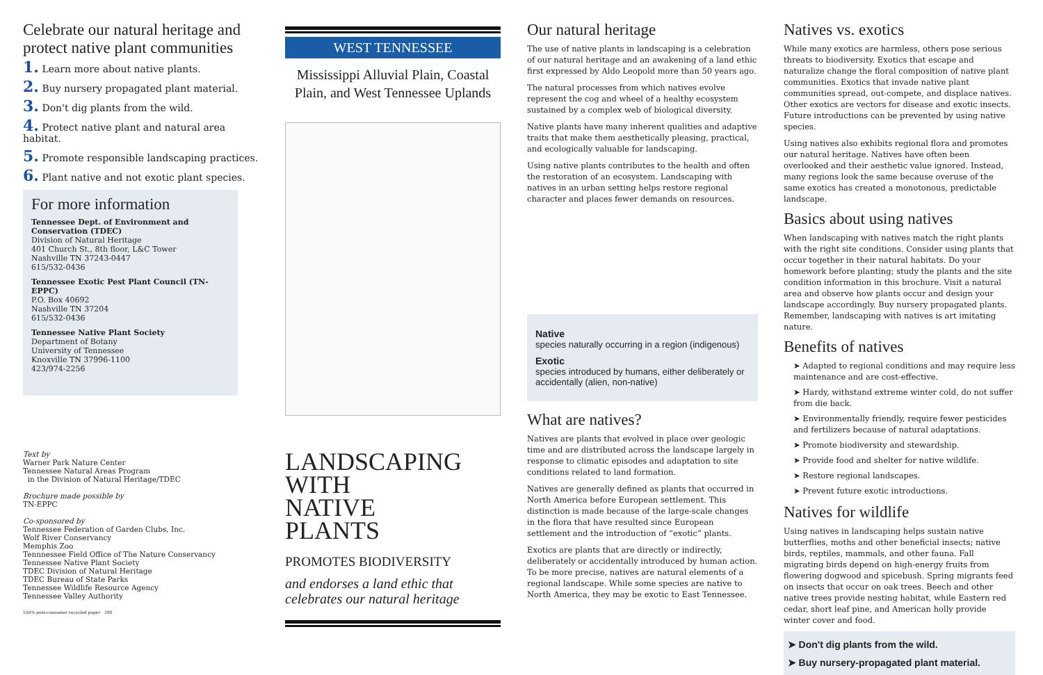Celebrate our natural heritage and protect native plant communities
1. Learn more about native plants.
2. Buy nursery propagated plant material.
3. Don't dig plants from the wild.
4. Protect native plant and natural area habitat.
5. Promote responsible landscaping practices.
6. Plant native and not exotic plant species.
For more information
Tennessee Dept. of Environment and Conservation (TDEC)
Division of Natural Heritage
401 Church St., 8th floor, L&C Tower
Nashville TN 37243-0447
615/532-0436
Tennessee Exotic Pest Plant Council (TN-EPPC)
P.O. Box 40692
Nashville TN 37204
615/532-0436
Tennessee Native Plant Society
Department of Botany
University of Tennessee
Knoxville TN 37996-1100
423/974-2256
Text by
Warner Park Nature Center
Tennessee Natural Areas Program
in the Division of Natural Heritage/TDEC
Brochure made possible by
TN-EPPC
Co-sponsored by
Tennessee Federation of Garden Clubs, Inc.
Wolf River Conservancy
Memphis Zoo
Tennnessee Field Office of The Nature Conservancy
Tennessee Native Plant Society
TDEC Division of Natural Heritage
TDEC Bureau of State Parks
Tennessee Wildlife Resource Agency
Tennessee Valley Authority
100% post-consumer recycled paper 398
WEST TENNESSEE
Mississippi Alluvial Plain, Coastal Plain, and West Tennessee Uplands
LANDSCAPING
WITH
NATIVE
PLANTS
PROMOTES BIODIVERSITY
and endorses a land ethic that celebrates our natural heritage
Our natural heritage
The use of native plants in landscaping is a celebration of our natural heritage and an awakening of a land ethic first expressed by Aldo Leopold more than 50 years ago.
The natural processes from which natives evolve represent the cog and wheel of a healthy ecosystem sustained by a complex web of biological diversity.
Native plants have many inherent qualities and adaptive traits that make them aesthetically pleasing, practical, and ecologically valuable for landscaping.
Using native plants contributes to the health and often the restoration of an ecosystem. Landscaping with natives in an urban setting helps restore regional character and places fewer demands on resources.
Native
species naturally occurring in a region (indigenous)
Exotic
species introduced by humans, either deliberately or accidentally (alien, non-native)
What are natives?
Natives are plants that evolved in place over geologic time and are distributed across the landscape largely in response to climatic episodes and adaptation to site conditions related to land formation.
Natives are generally defined as plants that occurred in North America before European settlement. This distinction is made because of the large-scale changes in the flora that have resulted since European settlement and the introduction of “exotic” plants.
Exotics are plants that are directly or indirectly, deliberately or accidentally introduced by human action. To be more precise, natives are natural elements of a regional landscape. While some species are native to North America, they may be exotic to East Tennessee.
Natives vs. exotics
While many exotics are harmless, others pose serious threats to biodiversity. Exotics that escape and naturalize change the floral composition of native plant communities. Exotics that invade native plant communities spread, out-compete, and displace natives. Other exotics are vectors for disease and exotic insects. Future introductions can be prevented by using native species.
Using natives also exhibits regional flora and promotes our natural heritage. Natives have often been overlooked and their aesthetic value ignored. Instead, many regions look the same because overuse of the same exotics has created a monotonous, predictable landscape.
Basics about using natives
When landscaping with natives match the right plants with the right site conditions. Consider using plants that occur together in their natural habitats. Do your homework before planting; study the plants and the site condition information in this brochure. Visit a natural area and observe how plants occur and design your landscape accordingly. Buy nursery propagated plants. Remember, landscaping with natives is art imitating nature.
Benefits of natives
➤ Adapted to regional conditions and may require less maintenance and are cost-effective.
➤ Hardy, withstand extreme winter cold, do not suffer from die back.
➤ Environmentally friendly, require fewer pesticides and fertilizers because of natural adaptations.
➤ Promote biodiversity and stewardship.
➤ Provide food and shelter for native wildlife.
➤ Restore regional landscapes.
➤ Prevent future exotic introductions.
Natives for wildlife
Using natives in landscaping helps sustain native butterflies, moths and other beneficial insects; native birds, reptiles, mammals, and other fauna. Fall migrating birds depend on high-energy fruits from flowering dogwood and spicebush. Spring migrants feed on insects that occur on oak trees. Beech and other native trees provide nesting habitat, while Eastern red cedar, short leaf pine, and American holly provide winter cover and food.
➤ Don't dig plants from the wild.
➤ Buy nursery-propagated plant material.